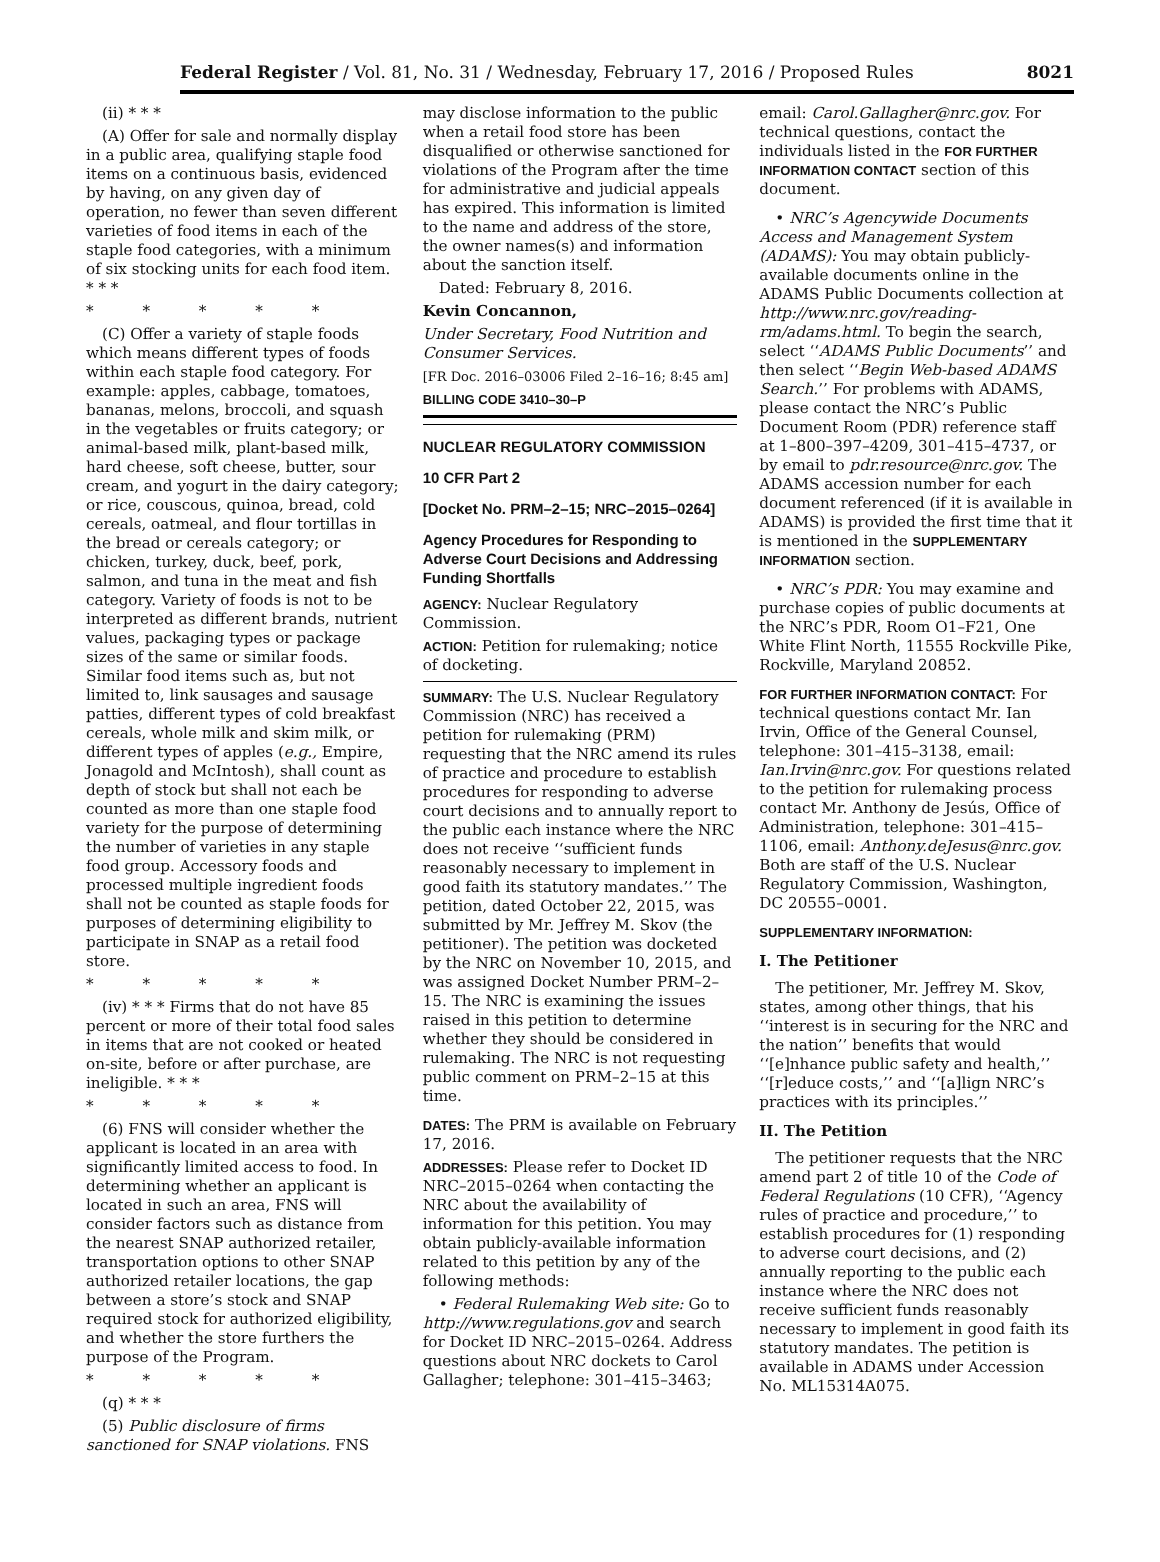Federal Register / Vol. 81, No. 31 / Wednesday, February 17, 2016 / Proposed Rules 8021
(ii) * * *
(A) Offer for sale and normally display in a public area, qualifying staple food items on a continuous basis, evidenced by having, on any given day of operation, no fewer than seven different varieties of food items in each of the staple food categories, with a minimum of six stocking units for each food item. * * *
* * * * *
(C) Offer a variety of staple foods which means different types of foods within each staple food category. For example: apples, cabbage, tomatoes, bananas, melons, broccoli, and squash in the vegetables or fruits category; or animal-based milk, plant-based milk, hard cheese, soft cheese, butter, sour cream, and yogurt in the dairy category; or rice, couscous, quinoa, bread, cold cereals, oatmeal, and flour tortillas in the bread or cereals category; or chicken, turkey, duck, beef, pork, salmon, and tuna in the meat and fish category. Variety of foods is not to be interpreted as different brands, nutrient values, packaging types or package sizes of the same or similar foods. Similar food items such as, but not limited to, link sausages and sausage patties, different types of cold breakfast cereals, whole milk and skim milk, or different types of apples (e.g., Empire, Jonagold and McIntosh), shall count as depth of stock but shall not each be counted as more than one staple food variety for the purpose of determining the number of varieties in any staple food group. Accessory foods and processed multiple ingredient foods shall not be counted as staple foods for purposes of determining eligibility to participate in SNAP as a retail food store.
* * * * *
(iv) * * * Firms that do not have 85 percent or more of their total food sales in items that are not cooked or heated on-site, before or after purchase, are ineligible. * * *
* * * * *
(6) FNS will consider whether the applicant is located in an area with significantly limited access to food. In determining whether an applicant is located in such an area, FNS will consider factors such as distance from the nearest SNAP authorized retailer, transportation options to other SNAP authorized retailer locations, the gap between a store’s stock and SNAP required stock for authorized eligibility, and whether the store furthers the purpose of the Program.
* * * * *
(q) * * *
(5) Public disclosure of firms sanctioned for SNAP violations. FNS
may disclose information to the public when a retail food store has been disqualified or otherwise sanctioned for violations of the Program after the time for administrative and judicial appeals has expired. This information is limited to the name and address of the store, the owner names(s) and information about the sanction itself.
Dated: February 8, 2016.
Kevin Concannon,
Under Secretary, Food Nutrition and Consumer Services.
[FR Doc. 2016–03006 Filed 2–16–16; 8:45 am]
BILLING CODE 3410–30–P
NUCLEAR REGULATORY COMMISSION
10 CFR Part 2
[Docket No. PRM–2–15; NRC–2015–0264]
Agency Procedures for Responding to Adverse Court Decisions and Addressing Funding Shortfalls
AGENCY: Nuclear Regulatory Commission.
ACTION: Petition for rulemaking; notice of docketing.
SUMMARY: The U.S. Nuclear Regulatory Commission (NRC) has received a petition for rulemaking (PRM) requesting that the NRC amend its rules of practice and procedure to establish procedures for responding to adverse court decisions and to annually report to the public each instance where the NRC does not receive ‘‘sufficient funds reasonably necessary to implement in good faith its statutory mandates.’’ The petition, dated October 22, 2015, was submitted by Mr. Jeffrey M. Skov (the petitioner). The petition was docketed by the NRC on November 10, 2015, and was assigned Docket Number PRM–2–15. The NRC is examining the issues raised in this petition to determine whether they should be considered in rulemaking. The NRC is not requesting public comment on PRM–2–15 at this time.
DATES: The PRM is available on February 17, 2016.
ADDRESSES: Please refer to Docket ID NRC–2015–0264 when contacting the NRC about the availability of information for this petition. You may obtain publicly-available information related to this petition by any of the following methods:
• Federal Rulemaking Web site: Go to http://www.regulations.gov and search for Docket ID NRC–2015–0264. Address questions about NRC dockets to Carol Gallagher; telephone: 301–415–3463;
email: Carol.Gallagher@nrc.gov. For technical questions, contact the individuals listed in the FOR FURTHER INFORMATION CONTACT section of this document.
• NRC’s Agencywide Documents Access and Management System (ADAMS): You may obtain publicly-available documents online in the ADAMS Public Documents collection at http://www.nrc.gov/reading-rm/adams.html. To begin the search, select ‘‘ADAMS Public Documents’’ and then select ‘‘Begin Web-based ADAMS Search.’’ For problems with ADAMS, please contact the NRC’s Public Document Room (PDR) reference staff at 1–800–397–4209, 301–415–4737, or by email to pdr.resource@nrc.gov. The ADAMS accession number for each document referenced (if it is available in ADAMS) is provided the first time that it is mentioned in the SUPPLEMENTARY INFORMATION section.
• NRC’s PDR: You may examine and purchase copies of public documents at the NRC’s PDR, Room O1–F21, One White Flint North, 11555 Rockville Pike, Rockville, Maryland 20852.
FOR FURTHER INFORMATION CONTACT: For technical questions contact Mr. Ian Irvin, Office of the General Counsel, telephone: 301–415–3138, email: Ian.Irvin@nrc.gov. For questions related to the petition for rulemaking process contact Mr. Anthony de Jesús, Office of Administration, telephone: 301–415–1106, email: Anthony.deJesus@nrc.gov. Both are staff of the U.S. Nuclear Regulatory Commission, Washington, DC 20555–0001.
SUPPLEMENTARY INFORMATION:
I. The Petitioner
The petitioner, Mr. Jeffrey M. Skov, states, among other things, that his ‘‘interest is in securing for the NRC and the nation’’ benefits that would ‘‘[e]nhance public safety and health,’’ ‘‘[r]educe costs,’’ and ‘‘[a]lign NRC’s practices with its principles.’’
II. The Petition
The petitioner requests that the NRC amend part 2 of title 10 of the Code of Federal Regulations (10 CFR), ‘‘Agency rules of practice and procedure,’’ to establish procedures for (1) responding to adverse court decisions, and (2) annually reporting to the public each instance where the NRC does not receive sufficient funds reasonably necessary to implement in good faith its statutory mandates. The petition is available in ADAMS under Accession No. ML15314A075.